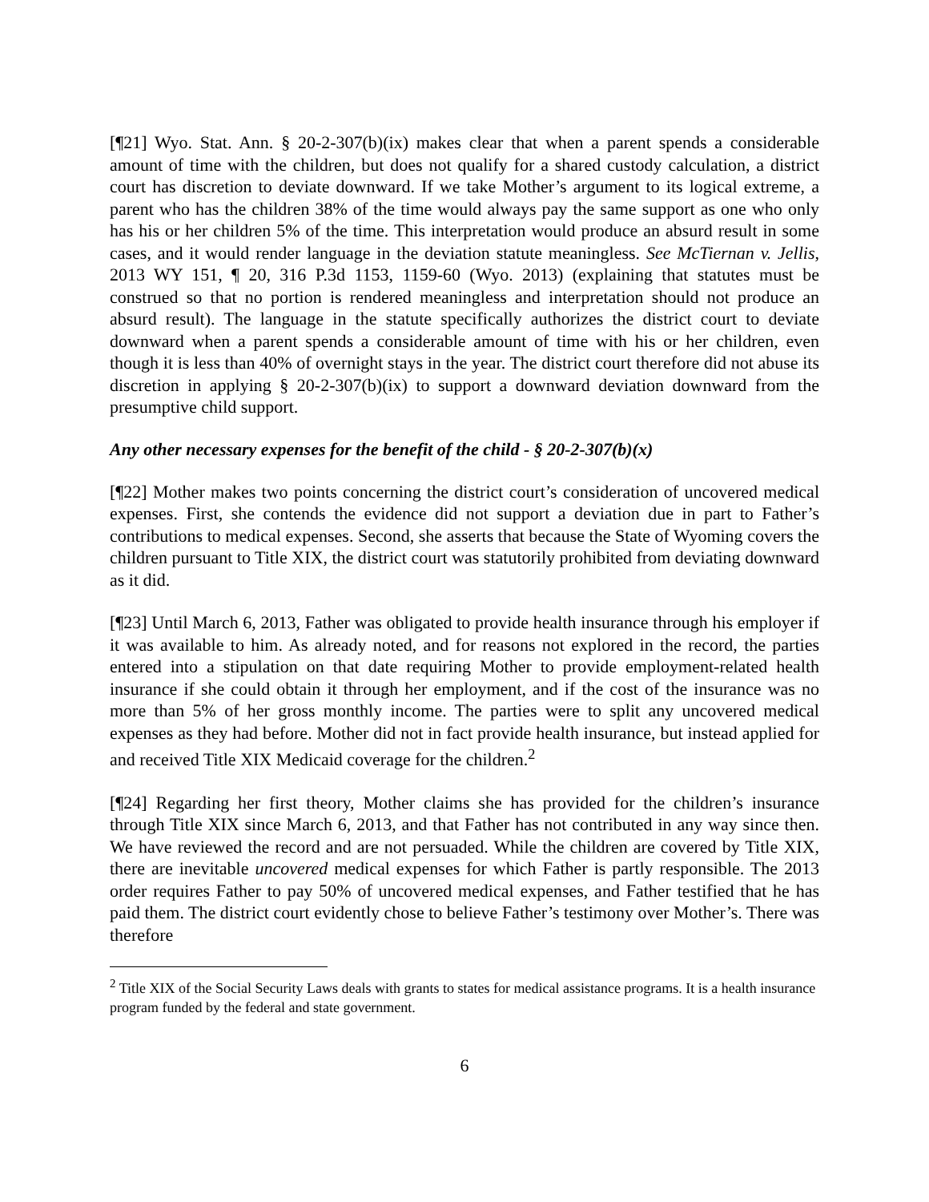[¶21] Wyo. Stat. Ann. § 20-2-307(b)(ix) makes clear that when a parent spends a considerable amount of time with the children, but does not qualify for a shared custody calculation, a district court has discretion to deviate downward. If we take Mother’s argument to its logical extreme, a parent who has the children 38% of the time would always pay the same support as one who only has his or her children 5% of the time. This interpretation would produce an absurd result in some cases, and it would render language in the deviation statute meaningless. See McTiernan v. Jellis, 2013 WY 151, ¶ 20, 316 P.3d 1153, 1159-60 (Wyo. 2013) (explaining that statutes must be construed so that no portion is rendered meaningless and interpretation should not produce an absurd result). The language in the statute specifically authorizes the district court to deviate downward when a parent spends a considerable amount of time with his or her children, even though it is less than 40% of overnight stays in the year. The district court therefore did not abuse its discretion in applying § 20-2-307(b)(ix) to support a downward deviation downward from the presumptive child support.
Any other necessary expenses for the benefit of the child - § 20-2-307(b)(x)
[¶22] Mother makes two points concerning the district court’s consideration of uncovered medical expenses. First, she contends the evidence did not support a deviation due in part to Father’s contributions to medical expenses. Second, she asserts that because the State of Wyoming covers the children pursuant to Title XIX, the district court was statutorily prohibited from deviating downward as it did.
[¶23] Until March 6, 2013, Father was obligated to provide health insurance through his employer if it was available to him. As already noted, and for reasons not explored in the record, the parties entered into a stipulation on that date requiring Mother to provide employment-related health insurance if she could obtain it through her employment, and if the cost of the insurance was no more than 5% of her gross monthly income. The parties were to split any uncovered medical expenses as they had before. Mother did not in fact provide health insurance, but instead applied for and received Title XIX Medicaid coverage for the children.<sup>2</sup>
[¶24] Regarding her first theory, Mother claims she has provided for the children’s insurance through Title XIX since March 6, 2013, and that Father has not contributed in any way since then. We have reviewed the record and are not persuaded. While the children are covered by Title XIX, there are inevitable uncovered medical expenses for which Father is partly responsible. The 2013 order requires Father to pay 50% of uncovered medical expenses, and Father testified that he has paid them. The district court evidently chose to believe Father’s testimony over Mother’s. There was therefore
<sup>2</sup> Title XIX of the Social Security Laws deals with grants to states for medical assistance programs. It is a health insurance program funded by the federal and state government.
6